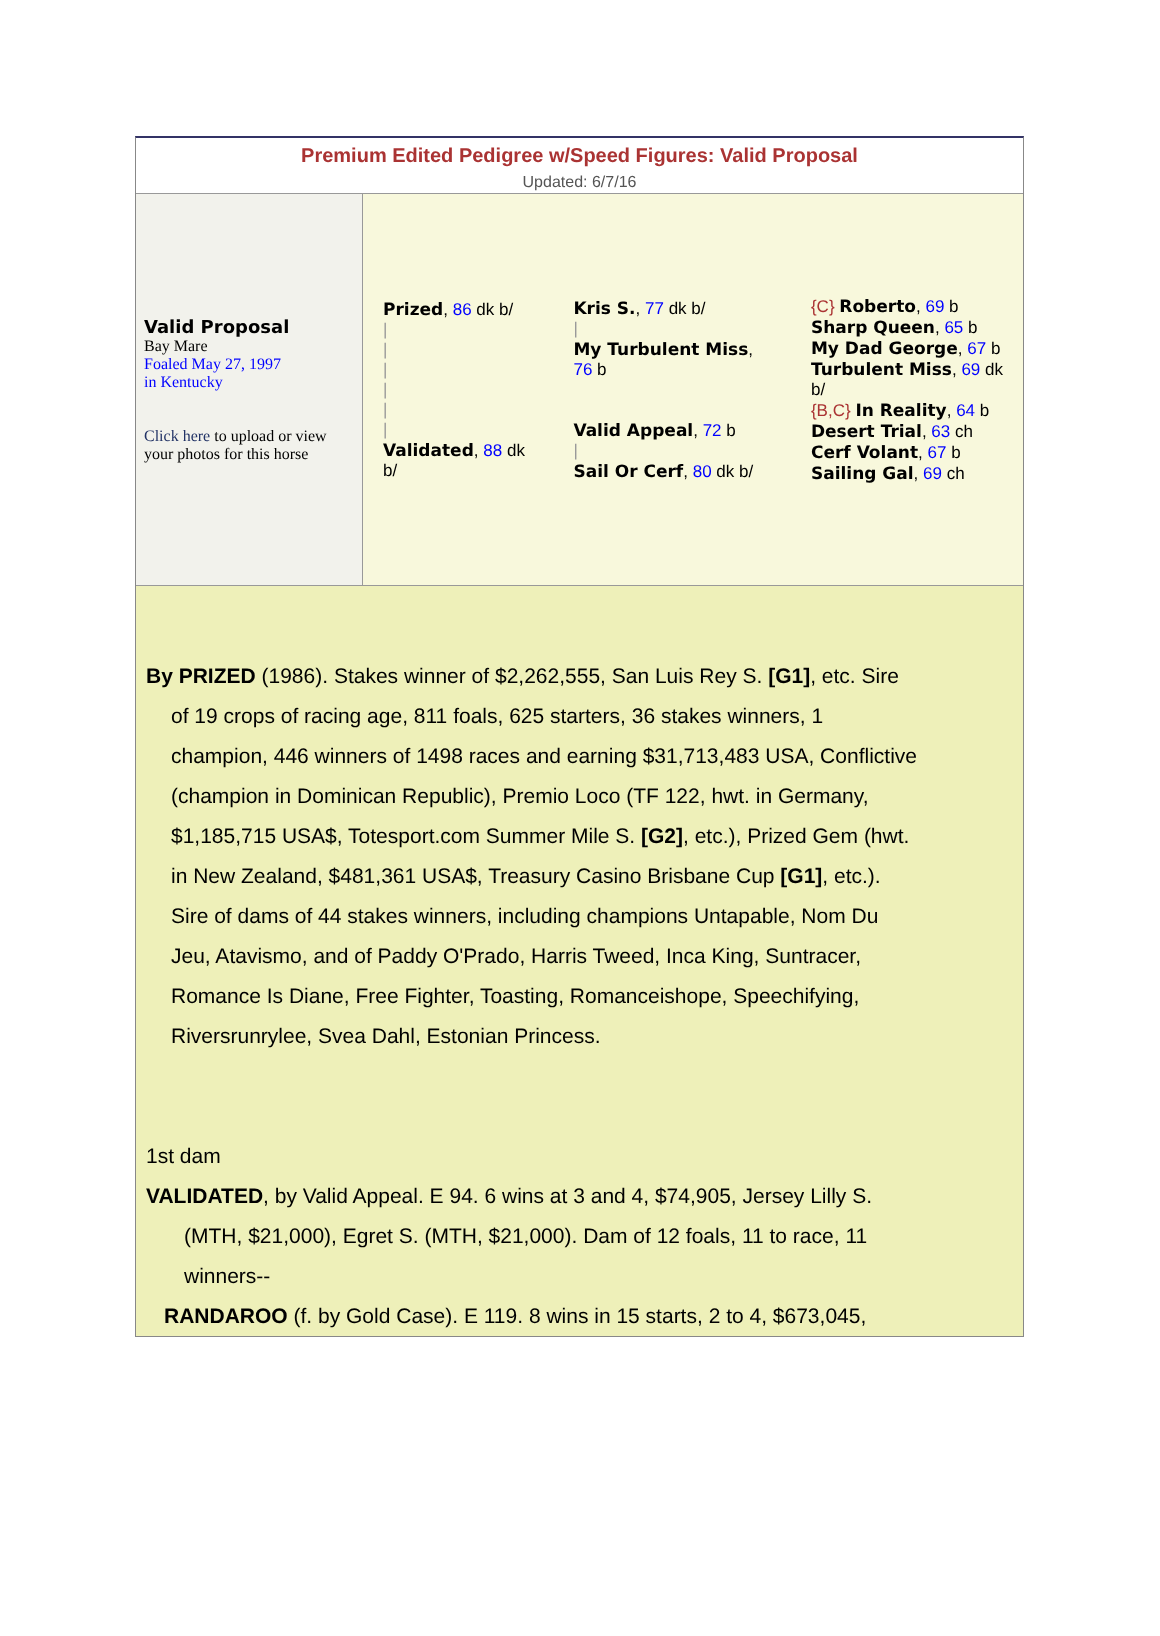Premium Edited Pedigree w/Speed Figures: Valid Proposal
Updated: 6/7/16
| Valid Proposal Bay Mare Foaled May 27, 1997 in Kentucky Click here to upload or view your photos for this horse | Prized , 86 dk b/ / / / / / / Validated , 88 dk b/ | Kris S. , 77 dk b/ / My Turbulent Miss , 76 b Valid Appeal , 72 b / Sail Or Cerf , 80 dk b/ | {C} Roberto , 69 b Sharp Queen , 65 b My Dad George , 67 b Turbulent Miss , 69 dk b/ {B,C} In Reality , 64 b Desert Trial , 63 ch Cerf Volant , 67 b Sailing Gal , 69 ch |
By PRIZED (1986). Stakes winner of $2,262,555, San Luis Rey S. [G1], etc. Sire
of 19 crops of racing age, 811 foals, 625 starters, 36 stakes winners, 1
champion, 446 winners of 1498 races and earning $31,713,483 USA, Conflictive
(champion in Dominican Republic), Premio Loco (TF 122, hwt. in Germany,
$1,185,715 USA$, Totesport.com Summer Mile S. [G2], etc.), Prized Gem (hwt.
in New Zealand, $481,361 USA$, Treasury Casino Brisbane Cup [G1], etc.).
Sire of dams of 44 stakes winners, including champions Untapable, Nom Du
Jeu, Atavismo, and of Paddy O'Prado, Harris Tweed, Inca King, Suntracer,
Romance Is Diane, Free Fighter, Toasting, Romanceishope, Speechifying,
Riversrunrylee, Svea Dahl, Estonian Princess.
1st dam
VALIDATED, by Valid Appeal. E 94. 6 wins at 3 and 4, $74,905, Jersey Lilly S.
(MTH, $21,000), Egret S. (MTH, $21,000). Dam of 12 foals, 11 to race, 11
winners--
RANDAROO (f. by Gold Case). E 119. 8 wins in 15 starts, 2 to 4, $673,045,